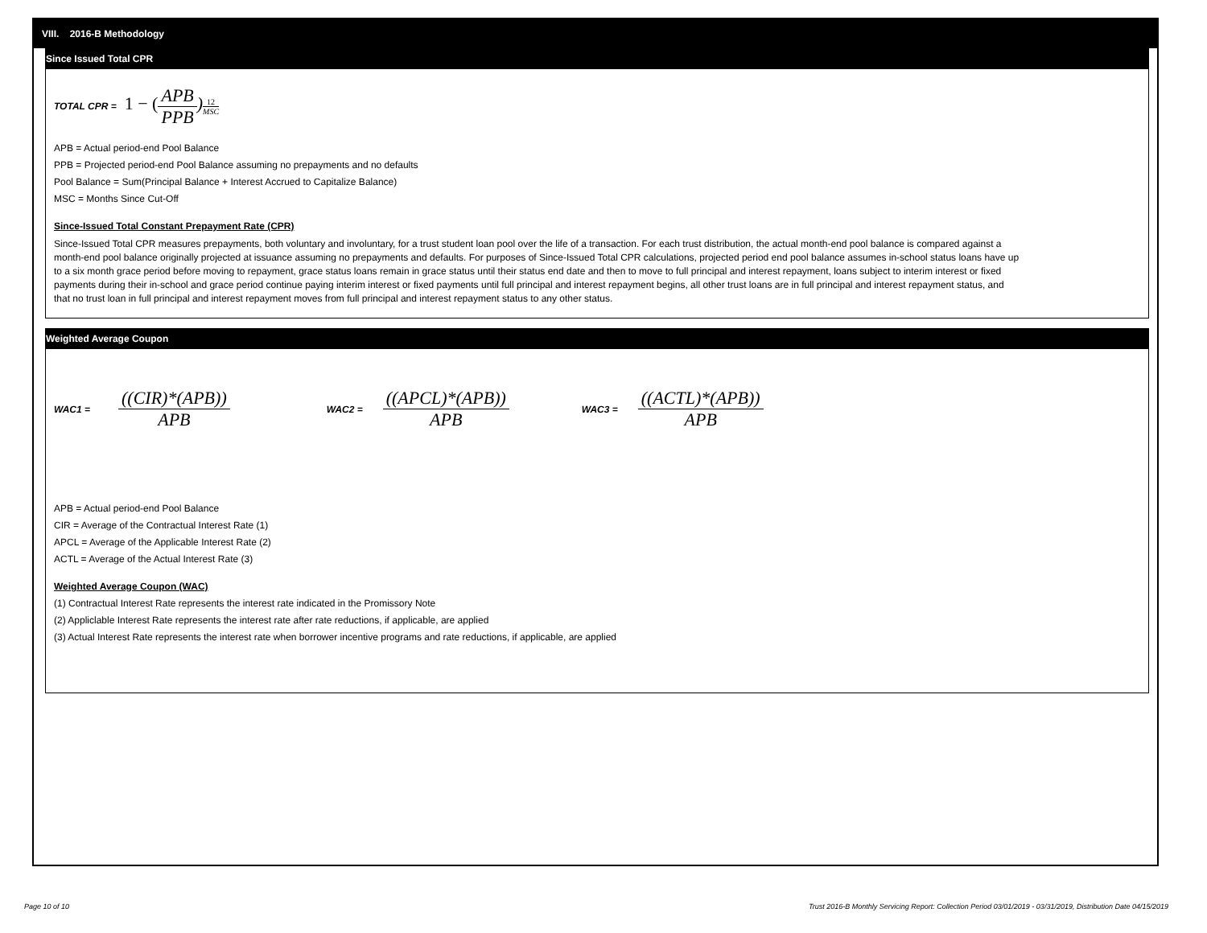VIII. 2016-B Methodology
Since Issued Total CPR
TOTAL CPR = 1 − (APB PPB)<sup>12 MSC</sup>
APB = Actual period-end Pool Balance
PPB = Projected period-end Pool Balance assuming no prepayments and no defaults
Pool Balance = Sum(Principal Balance + Interest Accrued to Capitalize Balance)
MSC = Months Since Cut-Off
Since-Issued Total Constant Prepayment Rate (CPR)
Since-Issued Total CPR measures prepayments, both voluntary and involuntary, for a trust student loan pool over the life of a transaction. For each trust distribution, the actual month-end pool balance is compared against a month-end pool balance originally projected at issuance assuming no prepayments and defaults. For purposes of Since-Issued Total CPR calculations, projected period end pool balance assumes in-school status loans have up to a six month grace period before moving to repayment, grace status loans remain in grace status until their status end date and then to move to full principal and interest repayment, loans subject to interim interest or fixed payments during their in-school and grace period continue paying interim interest or fixed payments until full principal and interest repayment begins, all other trust loans are in full principal and interest repayment status, and that no trust loan in full principal and interest repayment moves from full principal and interest repayment status to any other status.
Weighted Average Coupon
WAC1 = ((CIR)*(APB)) APB WAC2 = ((APCL)*(APB)) APB WAC3 = ((ACTL)*(APB)) APB
APB = Actual period-end Pool Balance
CIR = Average of the Contractual Interest Rate (1)
APCL = Average of the Applicable Interest Rate (2)
ACTL = Average of the Actual Interest Rate (3)
Weighted Average Coupon (WAC)
(1) Contractual Interest Rate represents the interest rate indicated in the Promissory Note
(2) Appliclable Interest Rate represents the interest rate after rate reductions, if applicable, are applied
(3) Actual Interest Rate represents the interest rate when borrower incentive programs and rate reductions, if applicable, are applied
Page 10 of 10 Trust 2016-B Monthly Servicing Report: Collection Period 03/01/2019 - 03/31/2019, Distribution Date 04/15/2019